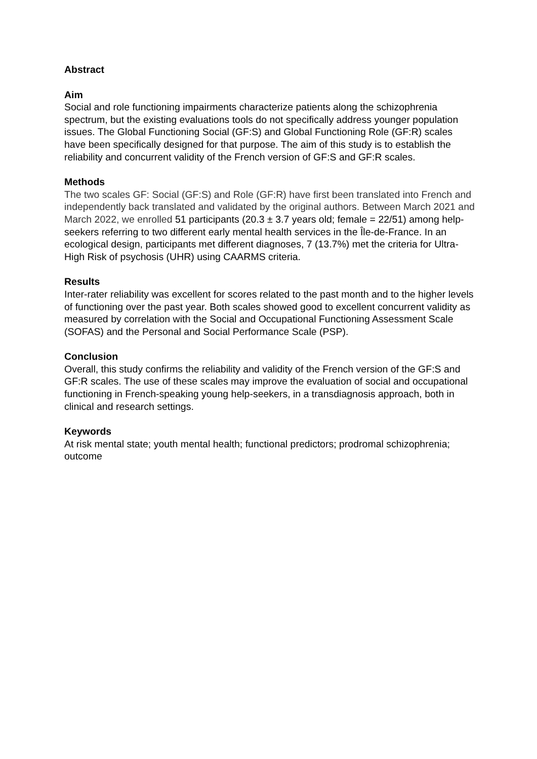Abstract
Aim
Social and role functioning impairments characterize patients along the schizophrenia spectrum, but the existing evaluations tools do not specifically address younger population issues. The Global Functioning Social (GF:S) and Global Functioning Role (GF:R) scales have been specifically designed for that purpose. The aim of this study is to establish the reliability and concurrent validity of the French version of GF:S and GF:R scales.
Methods
The two scales GF: Social (GF:S) and Role (GF:R) have first been translated into French and independently back translated and validated by the original authors. Between March 2021 and March 2022, we enrolled 51 participants (20.3 ± 3.7 years old; female = 22/51) among help-seekers referring to two different early mental health services in the Île-de-France. In an ecological design, participants met different diagnoses, 7 (13.7%) met the criteria for Ultra-High Risk of psychosis (UHR) using CAARMS criteria.
Results
Inter-rater reliability was excellent for scores related to the past month and to the higher levels of functioning over the past year. Both scales showed good to excellent concurrent validity as measured by correlation with the Social and Occupational Functioning Assessment Scale (SOFAS) and the Personal and Social Performance Scale (PSP).
Conclusion
Overall, this study confirms the reliability and validity of the French version of the GF:S and GF:R scales. The use of these scales may improve the evaluation of social and occupational functioning in French-speaking young help-seekers, in a transdiagnosis approach, both in clinical and research settings.
Keywords
At risk mental state; youth mental health; functional predictors; prodromal schizophrenia; outcome